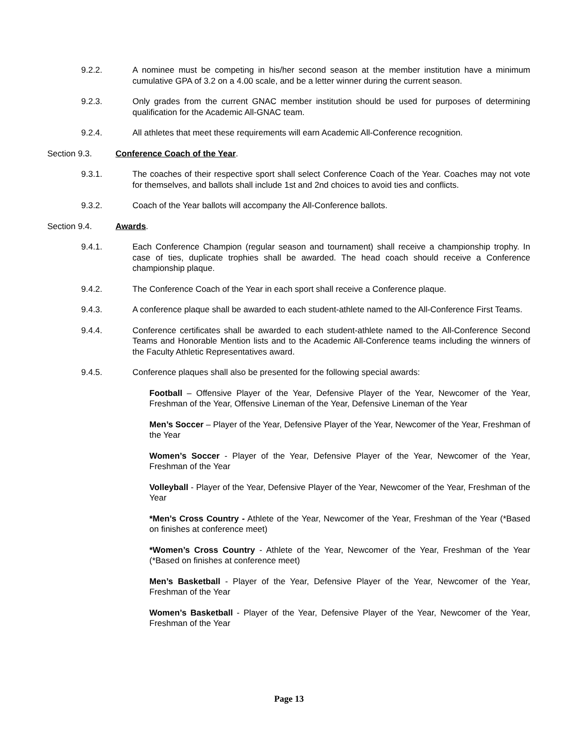9.2.2. A nominee must be competing in his/her second season at the member institution have a minimum cumulative GPA of 3.2 on a 4.00 scale, and be a letter winner during the current season.
9.2.3. Only grades from the current GNAC member institution should be used for purposes of determining qualification for the Academic All-GNAC team.
9.2.4. All athletes that meet these requirements will earn Academic All-Conference recognition.
Section 9.3. Conference Coach of the Year.
9.3.1. The coaches of their respective sport shall select Conference Coach of the Year. Coaches may not vote for themselves, and ballots shall include 1st and 2nd choices to avoid ties and conflicts.
9.3.2. Coach of the Year ballots will accompany the All-Conference ballots.
Section 9.4. Awards.
9.4.1. Each Conference Champion (regular season and tournament) shall receive a championship trophy. In case of ties, duplicate trophies shall be awarded. The head coach should receive a Conference championship plaque.
9.4.2. The Conference Coach of the Year in each sport shall receive a Conference plaque.
9.4.3. A conference plaque shall be awarded to each student-athlete named to the All-Conference First Teams.
9.4.4. Conference certificates shall be awarded to each student-athlete named to the All-Conference Second Teams and Honorable Mention lists and to the Academic All-Conference teams including the winners of the Faculty Athletic Representatives award.
9.4.5. Conference plaques shall also be presented for the following special awards:
Football – Offensive Player of the Year, Defensive Player of the Year, Newcomer of the Year, Freshman of the Year, Offensive Lineman of the Year, Defensive Lineman of the Year
Men’s Soccer – Player of the Year, Defensive Player of the Year, Newcomer of the Year, Freshman of the Year
Women’s Soccer - Player of the Year, Defensive Player of the Year, Newcomer of the Year, Freshman of the Year
Volleyball - Player of the Year, Defensive Player of the Year, Newcomer of the Year, Freshman of the Year
*Men’s Cross Country - Athlete of the Year, Newcomer of the Year, Freshman of the Year (*Based on finishes at conference meet)
*Women’s Cross Country - Athlete of the Year, Newcomer of the Year, Freshman of the Year (*Based on finishes at conference meet)
Men’s Basketball - Player of the Year, Defensive Player of the Year, Newcomer of the Year, Freshman of the Year
Women’s Basketball - Player of the Year, Defensive Player of the Year, Newcomer of the Year, Freshman of the Year
Page 13